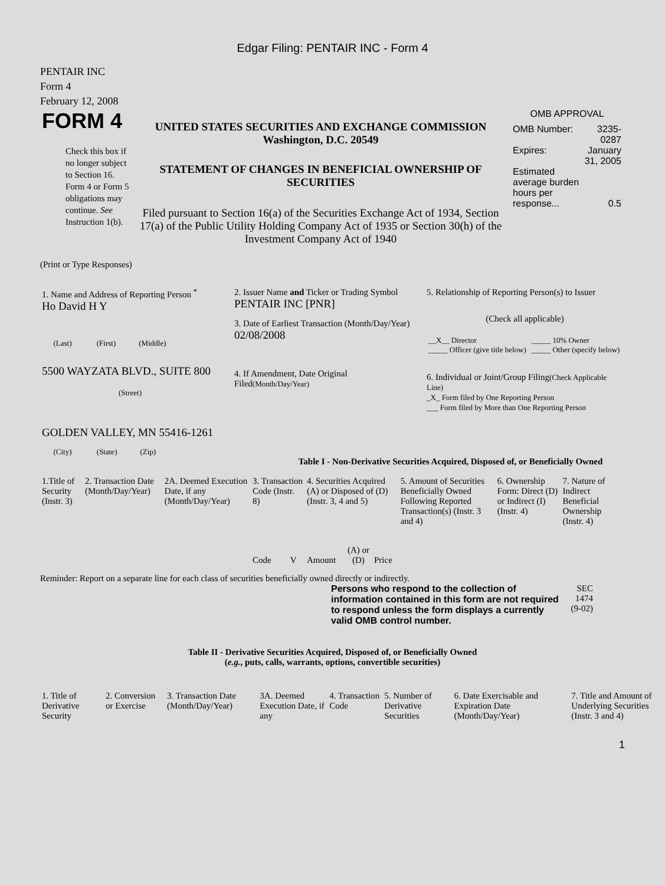Edgar Filing: PENTAIR INC - Form 4
PENTAIR INC
Form 4
February 12, 2008
| FORM 4 Check this box if no longer subject to Section 16. Form 4 or Form 5 obligations may continue. See Instruction 1(b). | UNITED STATES SECURITIES AND EXCHANGE COMMISSION Washington, D.C. 20549 STATEMENT OF CHANGES IN BENEFICIAL OWNERSHIP OF SECURITIES Filed pursuant to Section 16(a) of the Securities Exchange Act of 1934, Section 17(a) of the Public Utility Holding Company Act of 1935 or Section 30(h) of the Investment Company Act of 1940 | OMB APPROVAL / OMB Number: / 3235-0287 / / Expires: / January 31, 2005 / / Estimated average burden hours per response... / 0.5 / |
(Print or Type Responses)
| 1. Name and Address of Reporting Person <sup>*</sup> Ho David H Y (Last) (First) (Middle) 5500 WAYZATA BLVD., SUITE 800 (Street) GOLDEN VALLEY, MN 55416-1261 (City) (State) (Zip) | 2. Issuer Name and Ticker or Trading Symbol PENTAIR INC [PNR] 3. Date of Earliest Transaction (Month/Day/Year) 02/08/2008 4. If Amendment, Date Original Filed (Month/Day/Year) | 5. Relationship of Reporting Person(s) to Issuer (Check all applicable) / __X__ Director _____ Officer (give title below) / _____ 10% Owner _____ Other (specify below) / 6. Individual or Joint/Group Filing (Check Applicable Line) _X_ Form filed by One Reporting Person ___ Form filed by More than One Reporting Person |
Table I - Non-Derivative Securities Acquired, Disposed of, or Beneficially Owned
| 1.Title of Security (Instr. 3) | 2. Transaction Date (Month/Day/Year) | 2A. Deemed Execution Date, if any (Month/Day/Year) | 3. Transaction Code (Instr. 8) | | 4. Securities Acquired (A) or Disposed of (D) (Instr. 3, 4 and 5) | | | 5. Amount of Securities Beneficially Owned Following Reported Transaction(s) (Instr. 3 and 4) | 6. Ownership Form: Direct (D) or Indirect (I) (Instr. 4) | 7. Nature of Indirect Beneficial Ownership (Instr. 4) |
| | | | Code | V | Amount | (A) or (D) | Price | | | |
Reminder: Report on a separate line for each class of securities beneficially owned directly or indirectly.
| Persons who respond to the collection of information contained in this form are not required to respond unless the form displays a currently valid OMB control number. | SEC 1474 (9-02) |
Table II - Derivative Securities Acquired, Disposed of, or Beneficially Owned
(e.g., puts, calls, warrants, options, convertible securities)
| 1. Title of Derivative Security | 2. Conversion or Exercise | 3. Transaction Date (Month/Day/Year) | 3A. Deemed Execution Date, if any | 4. Transaction Code | 5. Number of Derivative Securities | 6. Date Exercisable and Expiration Date (Month/Day/Year) | 7. Title and Amount of Underlying Securities (Instr. 3 and 4) |
1